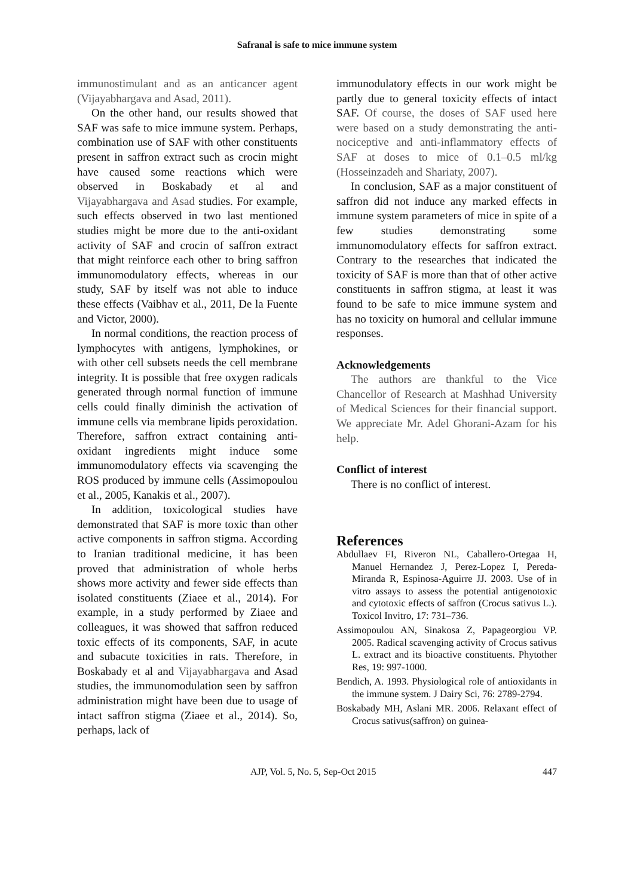Safranal is safe to mice immune system
immunostimulant and as an anticancer agent (Vijayabhargava and Asad, 2011).
On the other hand, our results showed that SAF was safe to mice immune system. Perhaps, combination use of SAF with other constituents present in saffron extract such as crocin might have caused some reactions which were observed in Boskabady et al and Vijayabhargava and Asad studies. For example, such effects observed in two last mentioned studies might be more due to the anti-oxidant activity of SAF and crocin of saffron extract that might reinforce each other to bring saffron immunomodulatory effects, whereas in our study, SAF by itself was not able to induce these effects (Vaibhav et al., 2011, De la Fuente and Victor, 2000).
In normal conditions, the reaction process of lymphocytes with antigens, lymphokines, or with other cell subsets needs the cell membrane integrity. It is possible that free oxygen radicals generated through normal function of immune cells could finally diminish the activation of immune cells via membrane lipids peroxidation. Therefore, saffron extract containing anti-oxidant ingredients might induce some immunomodulatory effects via scavenging the ROS produced by immune cells (Assimopoulou et al., 2005, Kanakis et al., 2007).
In addition, toxicological studies have demonstrated that SAF is more toxic than other active components in saffron stigma. According to Iranian traditional medicine, it has been proved that administration of whole herbs shows more activity and fewer side effects than isolated constituents (Ziaee et al., 2014). For example, in a study performed by Ziaee and colleagues, it was showed that saffron reduced toxic effects of its components, SAF, in acute and subacute toxicities in rats. Therefore, in Boskabady et al and Vijayabhargava and Asad studies, the immunomodulation seen by saffron administration might have been due to usage of intact saffron stigma (Ziaee et al., 2014). So, perhaps, lack of
immunodulatory effects in our work might be partly due to general toxicity effects of intact SAF. Of course, the doses of SAF used here were based on a study demonstrating the anti-nociceptive and anti-inflammatory effects of SAF at doses to mice of 0.1–0.5 ml/kg (Hosseinzadeh and Shariaty, 2007).
In conclusion, SAF as a major constituent of saffron did not induce any marked effects in immune system parameters of mice in spite of a few studies demonstrating some immunomodulatory effects for saffron extract. Contrary to the researches that indicated the toxicity of SAF is more than that of other active constituents in saffron stigma, at least it was found to be safe to mice immune system and has no toxicity on humoral and cellular immune responses.
Acknowledgements
The authors are thankful to the Vice Chancellor of Research at Mashhad University of Medical Sciences for their financial support. We appreciate Mr. Adel Ghorani-Azam for his help.
Conflict of interest
There is no conflict of interest.
References
Abdullaev FI, Riveron NL, Caballero-Ortegaa H, Manuel Hernandez J, Perez-Lopez I, Pereda-Miranda R, Espinosa-Aguirre JJ. 2003. Use of in vitro assays to assess the potential antigenotoxic and cytotoxic effects of saffron (Crocus sativus L.). Toxicol Invitro, 17: 731–736.
Assimopoulou AN, Sinakosa Z, Papageorgiou VP. 2005. Radical scavenging activity of Crocus sativus L. extract and its bioactive constituents. Phytother Res, 19: 997-1000.
Bendich, A. 1993. Physiological role of antioxidants in the immune system. J Dairy Sci, 76: 2789-2794.
Boskabady MH, Aslani MR. 2006. Relaxant effect of Crocus sativus(saffron) on guinea-
AJP, Vol. 5, No. 5, Sep-Oct 2015 447